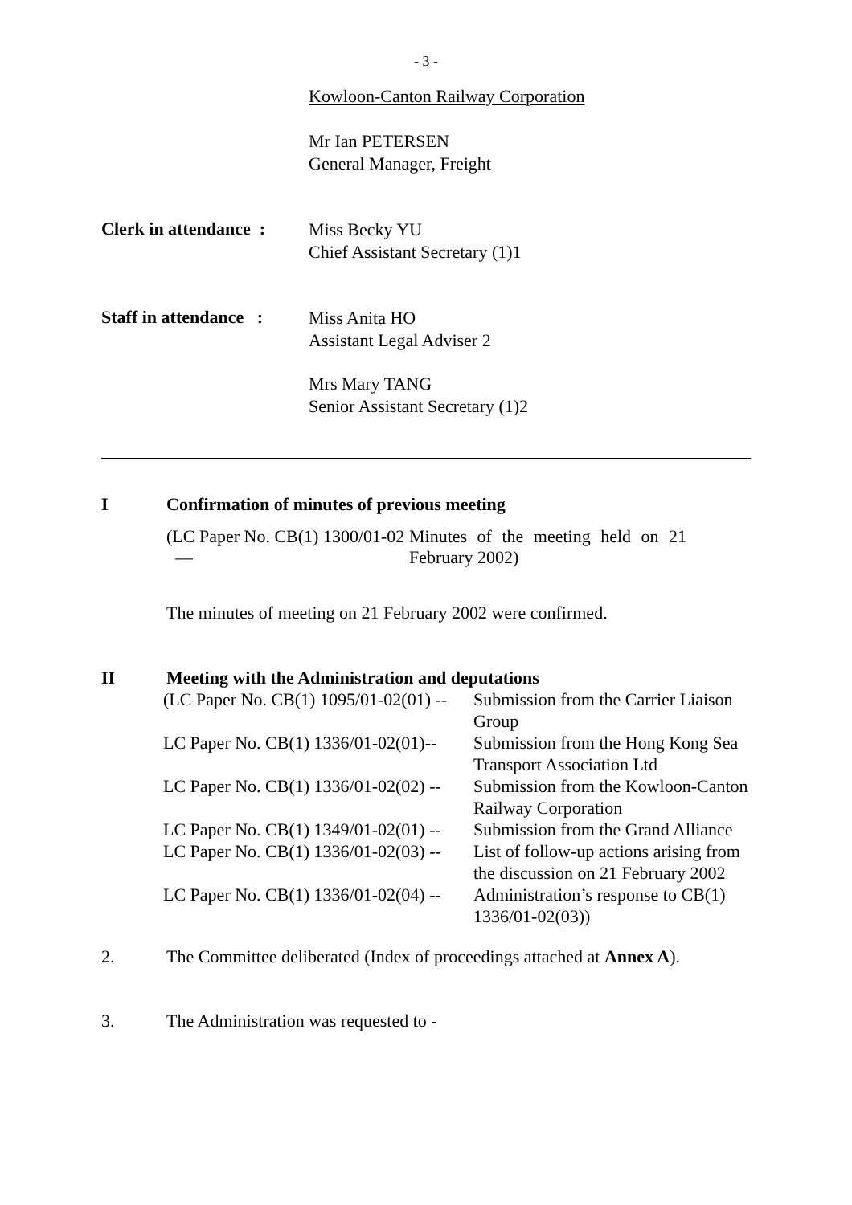- 3 -
Kowloon-Canton Railway Corporation
Mr Ian PETERSEN
General Manager, Freight
Clerk in attendance :
Miss Becky YU
Chief Assistant Secretary (1)1
Staff in attendance :
Miss Anita HO
Assistant Legal Adviser 2
Mrs Mary TANG
Senior Assistant Secretary (1)2
I Confirmation of minutes of previous meeting
(LC Paper No. CB(1) 1300/01-02 —
Minutes of the meeting held on 21 February 2002)
The minutes of meeting on 21 February 2002 were confirmed.
II Meeting with the Administration and deputations
| (LC Paper No. CB(1) 1095/01-02(01) -- | Submission from the Carrier Liaison Group |
| LC Paper No. CB(1) 1336/01-02(01)-- | Submission from the Hong Kong Sea Transport Association Ltd |
| LC Paper No. CB(1) 1336/01-02(02) -- | Submission from the Kowloon-Canton Railway Corporation |
| LC Paper No. CB(1) 1349/01-02(01) -- | Submission from the Grand Alliance |
| LC Paper No. CB(1) 1336/01-02(03) -- | List of follow-up actions arising from the discussion on 21 February 2002 |
| LC Paper No. CB(1) 1336/01-02(04) -- | Administration’s response to CB(1) 1336/01-02(03)) |
2. The Committee deliberated (Index of proceedings attached at Annex A).
3. The Administration was requested to -